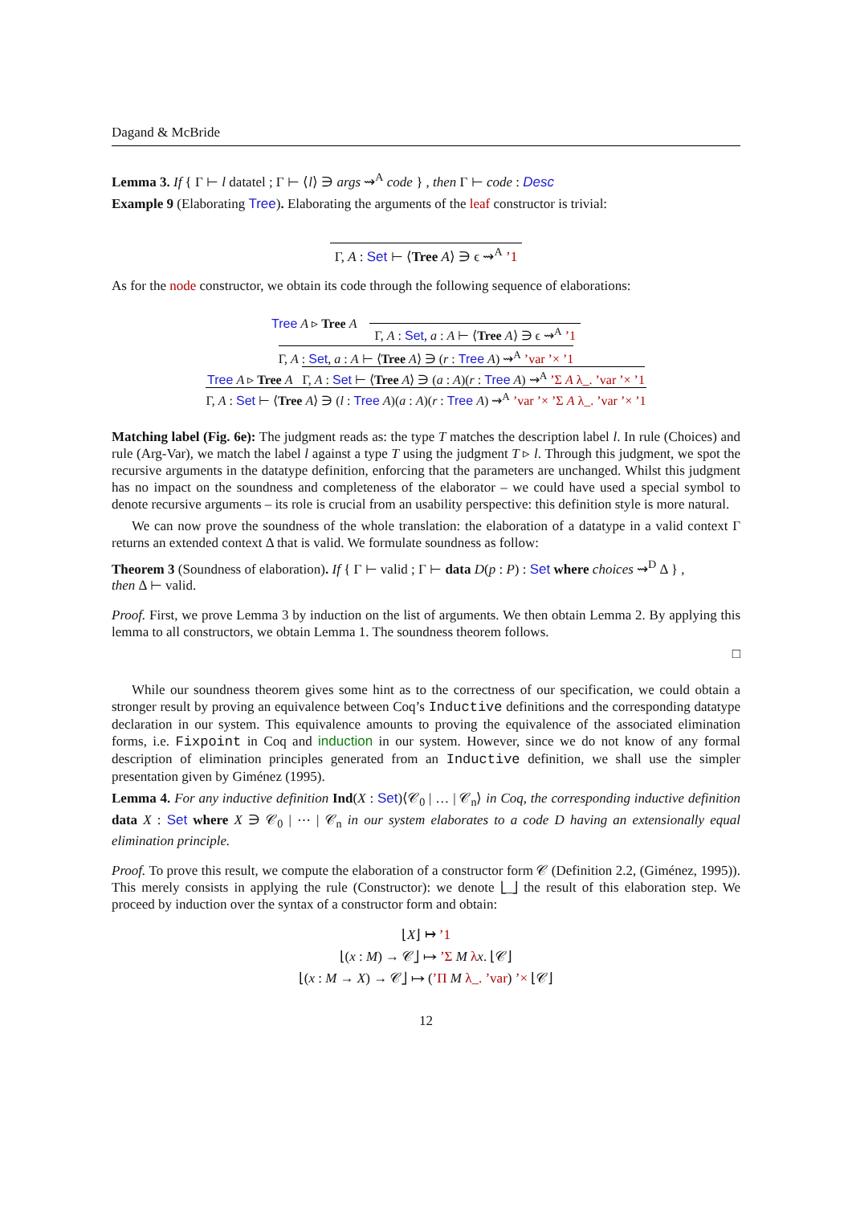Dagand & McBride
Lemma 3. If { Γ ⊢ l datatel ; Γ ⊢ ⟨l⟩ ∋ args ⇝<sup>A</sup> code } , then Γ ⊢ code : Desc
Example 9 (Elaborating Tree). Elaborating the arguments of the leaf constructor is trivial:
Γ, A : Set ⊢ ⟨Tree A⟩ ∋ ϵ ⇝<sup>A</sup> ’1
As for the node constructor, we obtain its code through the following sequence of elaborations:
Tree A ▹ Tree A
Γ, A : Set, a : A ⊢ ⟨Tree A⟩ ∋ ϵ ⇝<sup>A</sup> ’1
Γ, A : Set, a : A ⊢ ⟨Tree A⟩ ∋ (r : Tree A) ⇝<sup>A</sup> ’var ’× ’1
Tree A ▹ Tree A Γ, A : Set ⊢ ⟨Tree A⟩ ∋ (a : A)(r : Tree A) ⇝<sup>A</sup> ’Σ A λ_. ’var ’× ’1
Γ, A : Set ⊢ ⟨Tree A⟩ ∋ (l : Tree A)(a : A)(r : Tree A) ⇝<sup>A</sup> ’var ’× ’Σ A λ_. ’var ’× ’1
Matching label (Fig. 6e): The judgment reads as: the type T matches the description label l. In rule (Choices) and rule (Arg-Var), we match the label l against a type T using the judgment T ▹ l. Through this judgment, we spot the recursive arguments in the datatype definition, enforcing that the parameters are unchanged. Whilst this judgment has no impact on the soundness and completeness of the elaborator – we could have used a special symbol to denote recursive arguments – its role is crucial from an usability perspective: this definition style is more natural.
We can now prove the soundness of the whole translation: the elaboration of a datatype in a valid context Γ returns an extended context Δ that is valid. We formulate soundness as follow:
Theorem 3 (Soundness of elaboration). If { Γ ⊢ valid ; Γ ⊢ data D(p : P) : Set where choices ⇝<sup>D</sup> Δ } ,
then Δ ⊢ valid.
Proof. First, we prove Lemma 3 by induction on the list of arguments. We then obtain Lemma 2. By applying this lemma to all constructors, we obtain Lemma 1. The soundness theorem follows.
□
While our soundness theorem gives some hint as to the correctness of our specification, we could obtain a stronger result by proving an equivalence between Coq’s Inductive definitions and the corresponding datatype declaration in our system. This equivalence amounts to proving the equivalence of the associated elimination forms, i.e. Fixpoint in Coq and induction in our system. However, since we do not know of any formal description of elimination principles generated from an Inductive definition, we shall use the simpler presentation given by Giménez (1995).
Lemma 4. For any inductive definition Ind(X : Set)⟨𝒞<sub>0</sub> | … | 𝒞<sub>n</sub>⟩ in Coq, the corresponding inductive definition data X : Set where X ∋ 𝒞<sub>0</sub> | ⋯ | 𝒞<sub>n</sub> in our system elaborates to a code D having an extensionally equal elimination principle.
Proof. To prove this result, we compute the elaboration of a constructor form 𝒞 (Definition 2.2, (Giménez, 1995)). This merely consists in applying the rule (Constructor): we denote ⌊_⌋ the result of this elaboration step. We proceed by induction over the syntax of a constructor form and obtain:
⌊X⌋ ↦ ’1
⌊(x : M) → 𝒞⌋ ↦ ’Σ M λx. ⌊𝒞⌋
⌊(x : M → X) → 𝒞⌋ ↦ (’Π M λ_. ’var) ’× ⌊𝒞⌋
12